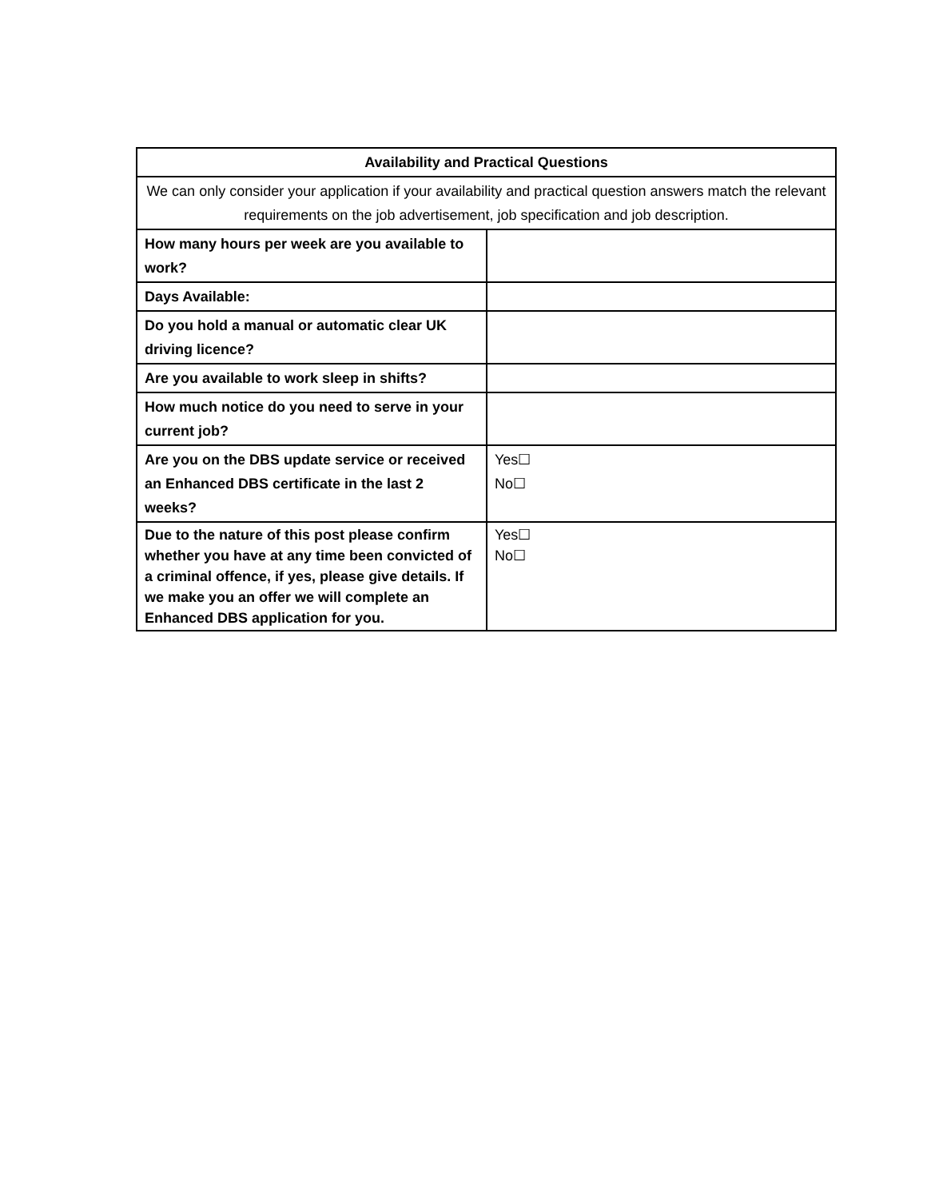| Availability and Practical Questions | |
| --- | --- |
| We can only consider your application if your availability and practical question answers match the relevant requirements on the job advertisement, job specification and job description. | |
| How many hours per week are you available to work? | |
| Days Available: | |
| Do you hold a manual or automatic clear UK driving licence? | |
| Are you available to work sleep in shifts? | |
| How much notice do you need to serve in your current job? | |
| Are you on the DBS update service or received an Enhanced DBS certificate in the last 2 weeks? | Yes☐ No☐ |
| Due to the nature of this post please confirm whether you have at any time been convicted of a criminal offence, if yes, please give details. If we make you an offer we will complete an Enhanced DBS application for you. | Yes☐ No☐ |